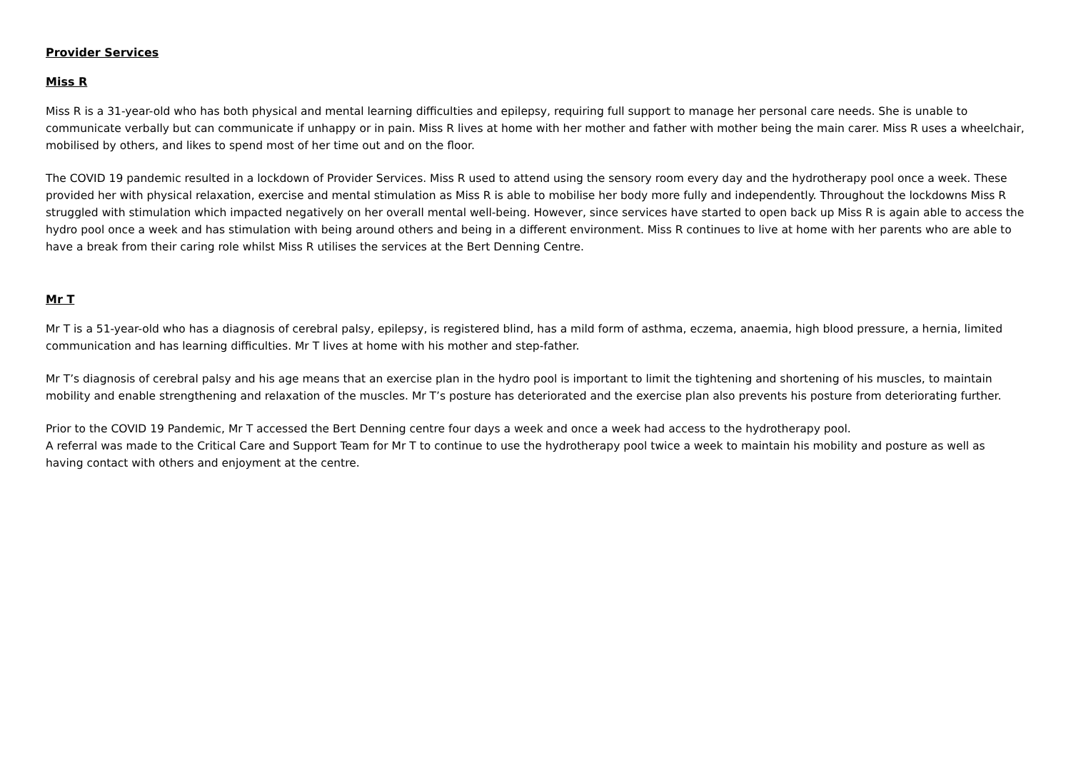Provider Services
Miss R
Miss R is a 31-year-old who has both physical and mental learning difficulties and epilepsy, requiring full support to manage her personal care needs. She is unable to communicate verbally but can communicate if unhappy or in pain. Miss R lives at home with her mother and father with mother being the main carer. Miss R uses a wheelchair, mobilised by others, and likes to spend most of her time out and on the floor.
The COVID 19 pandemic resulted in a lockdown of Provider Services. Miss R used to attend using the sensory room every day and the hydrotherapy pool once a week. These provided her with physical relaxation, exercise and mental stimulation as Miss R is able to mobilise her body more fully and independently. Throughout the lockdowns Miss R struggled with stimulation which impacted negatively on her overall mental well-being. However, since services have started to open back up Miss R is again able to access the hydro pool once a week and has stimulation with being around others and being in a different environment. Miss R continues to live at home with her parents who are able to have a break from their caring role whilst Miss R utilises the services at the Bert Denning Centre.
Mr T
Mr T is a 51-year-old who has a diagnosis of cerebral palsy, epilepsy, is registered blind, has a mild form of asthma, eczema, anaemia, high blood pressure, a hernia, limited communication and has learning difficulties. Mr T lives at home with his mother and step-father.
Mr T’s diagnosis of cerebral palsy and his age means that an exercise plan in the hydro pool is important to limit the tightening and shortening of his muscles, to maintain mobility and enable strengthening and relaxation of the muscles. Mr T’s posture has deteriorated and the exercise plan also prevents his posture from deteriorating further.
Prior to the COVID 19 Pandemic, Mr T accessed the Bert Denning centre four days a week and once a week had access to the hydrotherapy pool.
A referral was made to the Critical Care and Support Team for Mr T to continue to use the hydrotherapy pool twice a week to maintain his mobility and posture as well as having contact with others and enjoyment at the centre.